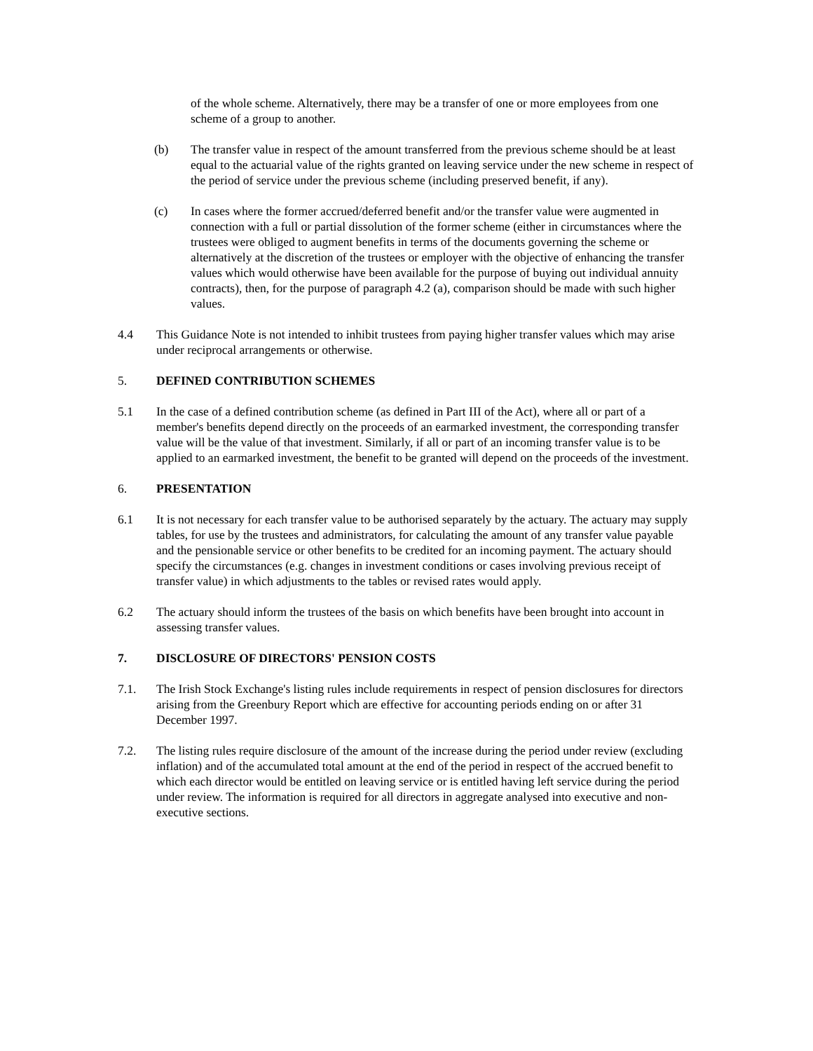of the whole scheme. Alternatively, there may be a transfer of one or more employees from one scheme of a group to another.
(b) The transfer value in respect of the amount transferred from the previous scheme should be at least equal to the actuarial value of the rights granted on leaving service under the new scheme in respect of the period of service under the previous scheme (including preserved benefit, if any).
(c) In cases where the former accrued/deferred benefit and/or the transfer value were augmented in connection with a full or partial dissolution of the former scheme (either in circumstances where the trustees were obliged to augment benefits in terms of the documents governing the scheme or alternatively at the discretion of the trustees or employer with the objective of enhancing the transfer values which would otherwise have been available for the purpose of buying out individual annuity contracts), then, for the purpose of paragraph 4.2 (a), comparison should be made with such higher values.
4.4 This Guidance Note is not intended to inhibit trustees from paying higher transfer values which may arise under reciprocal arrangements or otherwise.
5. DEFINED CONTRIBUTION SCHEMES
5.1 In the case of a defined contribution scheme (as defined in Part III of the Act), where all or part of a member's benefits depend directly on the proceeds of an earmarked investment, the corresponding transfer value will be the value of that investment. Similarly, if all or part of an incoming transfer value is to be applied to an earmarked investment, the benefit to be granted will depend on the proceeds of the investment.
6. PRESENTATION
6.1 It is not necessary for each transfer value to be authorised separately by the actuary. The actuary may supply tables, for use by the trustees and administrators, for calculating the amount of any transfer value payable and the pensionable service or other benefits to be credited for an incoming payment. The actuary should specify the circumstances (e.g. changes in investment conditions or cases involving previous receipt of transfer value) in which adjustments to the tables or revised rates would apply.
6.2 The actuary should inform the trustees of the basis on which benefits have been brought into account in assessing transfer values.
7. DISCLOSURE OF DIRECTORS' PENSION COSTS
7.1. The Irish Stock Exchange's listing rules include requirements in respect of pension disclosures for directors arising from the Greenbury Report which are effective for accounting periods ending on or after 31 December 1997.
7.2. The listing rules require disclosure of the amount of the increase during the period under review (excluding inflation) and of the accumulated total amount at the end of the period in respect of the accrued benefit to which each director would be entitled on leaving service or is entitled having left service during the period under review. The information is required for all directors in aggregate analysed into executive and non-executive sections.